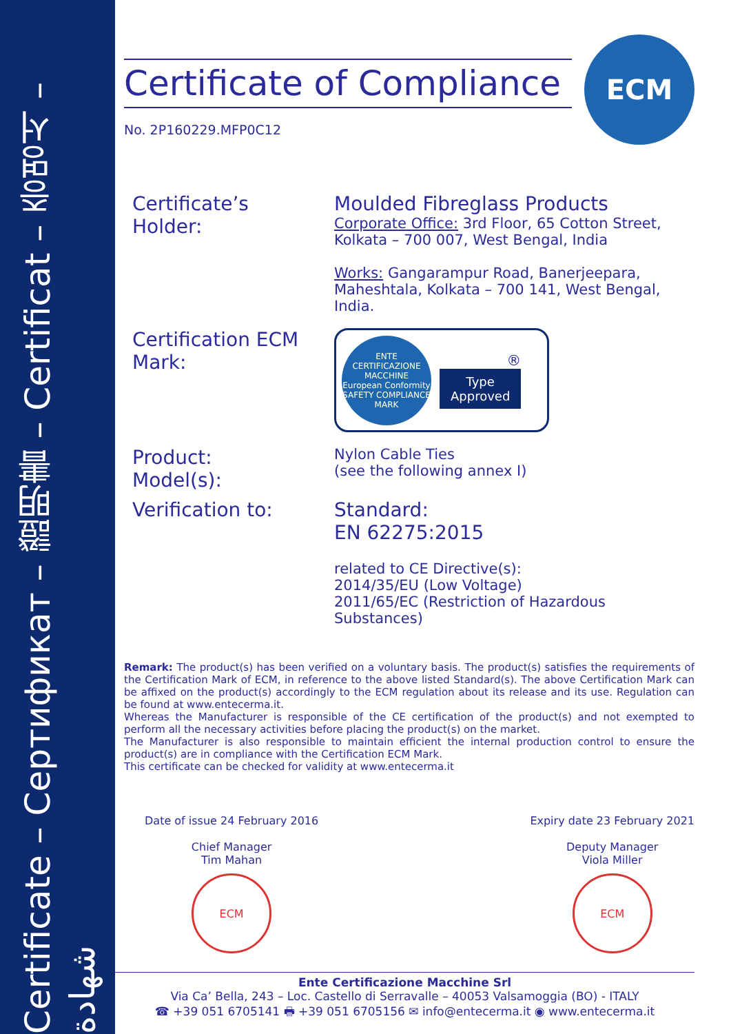Certificate – Сертификат – 證明書 – Certificat – 증명서 – شهادة
Certificate of Compliance
ECM
No. 2P160229.MFP0C12
Certificate’s
Holder:
Moulded Fibreglass Products
Corporate Office: 3rd Floor, 65 Cotton Street,
Kolkata – 700 007, West Bengal, India
Works: Gangarampur Road, Banerjeepara,
Maheshtala, Kolkata – 700 141, West Bengal, India.
Certification ECM
Mark:
ENTE CERTIFICAZIONE MACCHINE
European Conformity
SAFETY COMPLIANCE MARK
®
Type
Approved
Product:
Model(s):
Nylon Cable Ties
(see the following annex I)
Verification to: Standard:
EN 62275:2015
related to CE Directive(s):
2014/35/EU (Low Voltage)
2011/65/EC (Restriction of Hazardous Substances)
Remark: The product(s) has been verified on a voluntary basis. The product(s) satisfies the requirements of the Certification Mark of ECM, in reference to the above listed Standard(s). The above Certification Mark can be affixed on the product(s) accordingly to the ECM regulation about its release and its use. Regulation can be found at www.entecerma.it.
Whereas the Manufacturer is responsible of the CE certification of the product(s) and not exempted to perform all the necessary activities before placing the product(s) on the market.
The Manufacturer is also responsible to maintain efficient the internal production control to ensure the product(s) are in compliance with the Certification ECM Mark.
This certificate can be checked for validity at www.entecerma.it
Date of issue 24 February 2016
Chief Manager
Tim Mahan
ECM
Expiry date 23 February 2021
Deputy Manager
Viola Miller
ECM
Ente Certificazione Macchine Srl
Via Ca’ Bella, 243 – Loc. Castello di Serravalle – 40053 Valsamoggia (BO) - ITALY
☎ +39 051 6705141 🖶 +39 051 6705156 ✉ info@entecerma.it ◉ www.entecerma.it